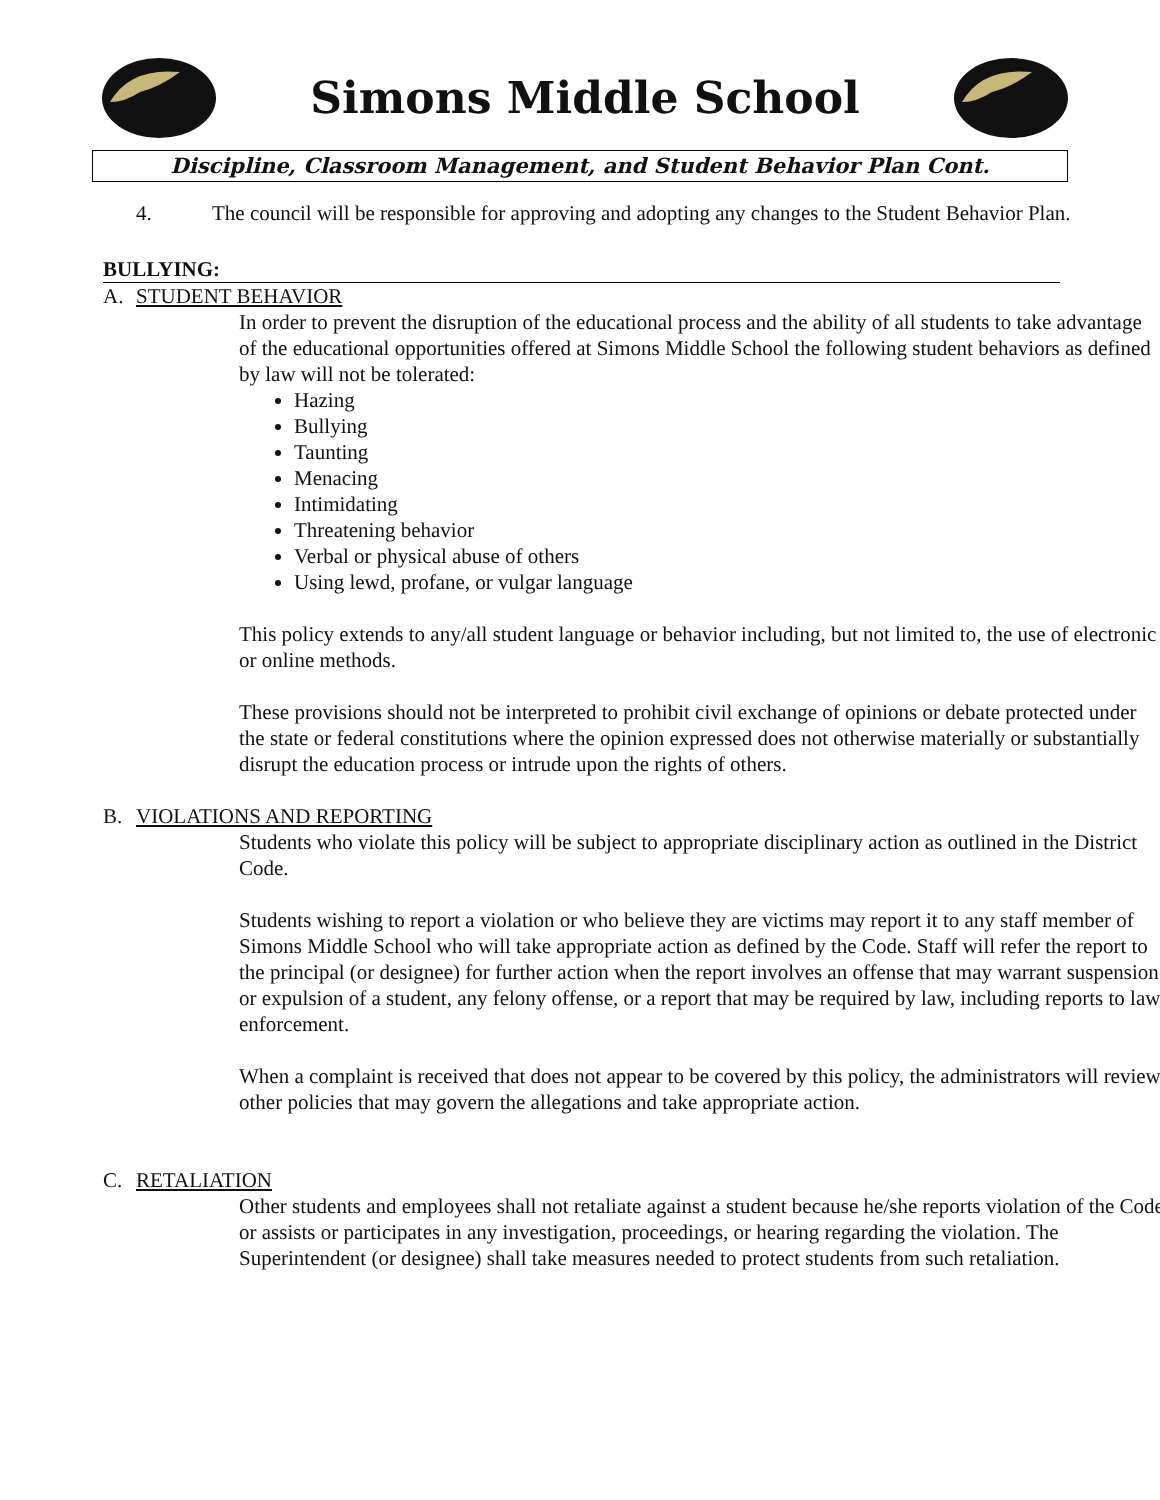Simons Middle School
Discipline, Classroom Management, and Student Behavior Plan Cont.
4. The council will be responsible for approving and adopting any changes to the Student Behavior Plan.
BULLYING:
A. STUDENT BEHAVIOR
In order to prevent the disruption of the educational process and the ability of all students to take advantage of the educational opportunities offered at Simons Middle School the following student behaviors as defined by law will not be tolerated:
Hazing
Bullying
Taunting
Menacing
Intimidating
Threatening behavior
Verbal or physical abuse of others
Using lewd, profane, or vulgar language
This policy extends to any/all student language or behavior including, but not limited to, the use of electronic or online methods.
These provisions should not be interpreted to prohibit civil exchange of opinions or debate protected under the state or federal constitutions where the opinion expressed does not otherwise materially or substantially disrupt the education process or intrude upon the rights of others.
B. VIOLATIONS AND REPORTING
Students who violate this policy will be subject to appropriate disciplinary action as outlined in the District Code.
Students wishing to report a violation or who believe they are victims may report it to any staff member of Simons Middle School who will take appropriate action as defined by the Code. Staff will refer the report to the principal (or designee) for further action when the report involves an offense that may warrant suspension or expulsion of a student, any felony offense, or a report that may be required by law, including reports to law enforcement.
When a complaint is received that does not appear to be covered by this policy, the administrators will review other policies that may govern the allegations and take appropriate action.
C. RETALIATION
Other students and employees shall not retaliate against a student because he/she reports violation of the Code or assists or participates in any investigation, proceedings, or hearing regarding the violation. The Superintendent (or designee) shall take measures needed to protect students from such retaliation.